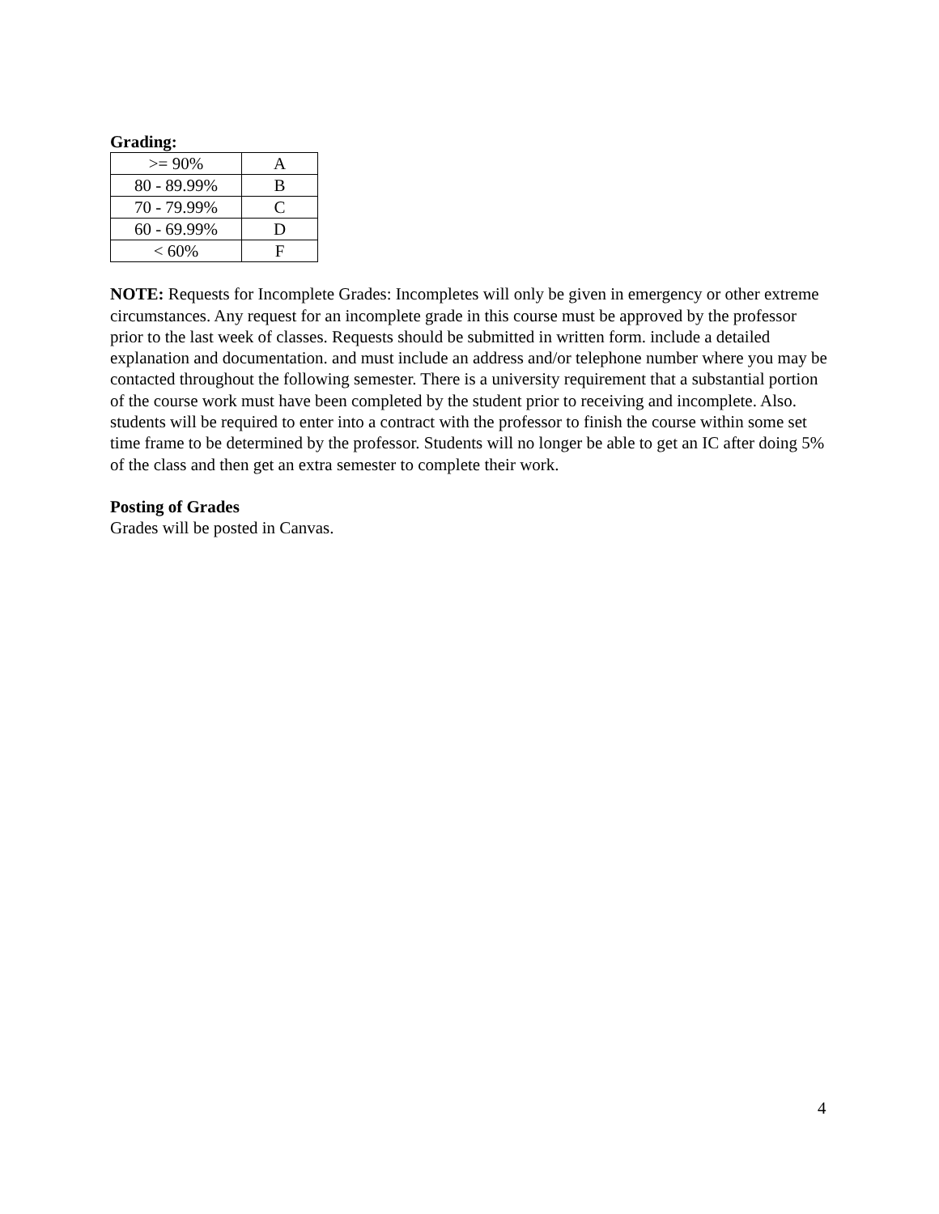Grading:
| >= 90% | A |
| 80 - 89.99% | B |
| 70 - 79.99% | C |
| 60 - 69.99% | D |
| < 60% | F |
NOTE: Requests for Incomplete Grades: Incompletes will only be given in emergency or other extreme circumstances. Any request for an incomplete grade in this course must be approved by the professor prior to the last week of classes. Requests should be submitted in written form. include a detailed explanation and documentation. and must include an address and/or telephone number where you may be contacted throughout the following semester. There is a university requirement that a substantial portion of the course work must have been completed by the student prior to receiving and incomplete. Also. students will be required to enter into a contract with the professor to finish the course within some set time frame to be determined by the professor. Students will no longer be able to get an IC after doing 5% of the class and then get an extra semester to complete their work.
Posting of Grades
Grades will be posted in Canvas.
4